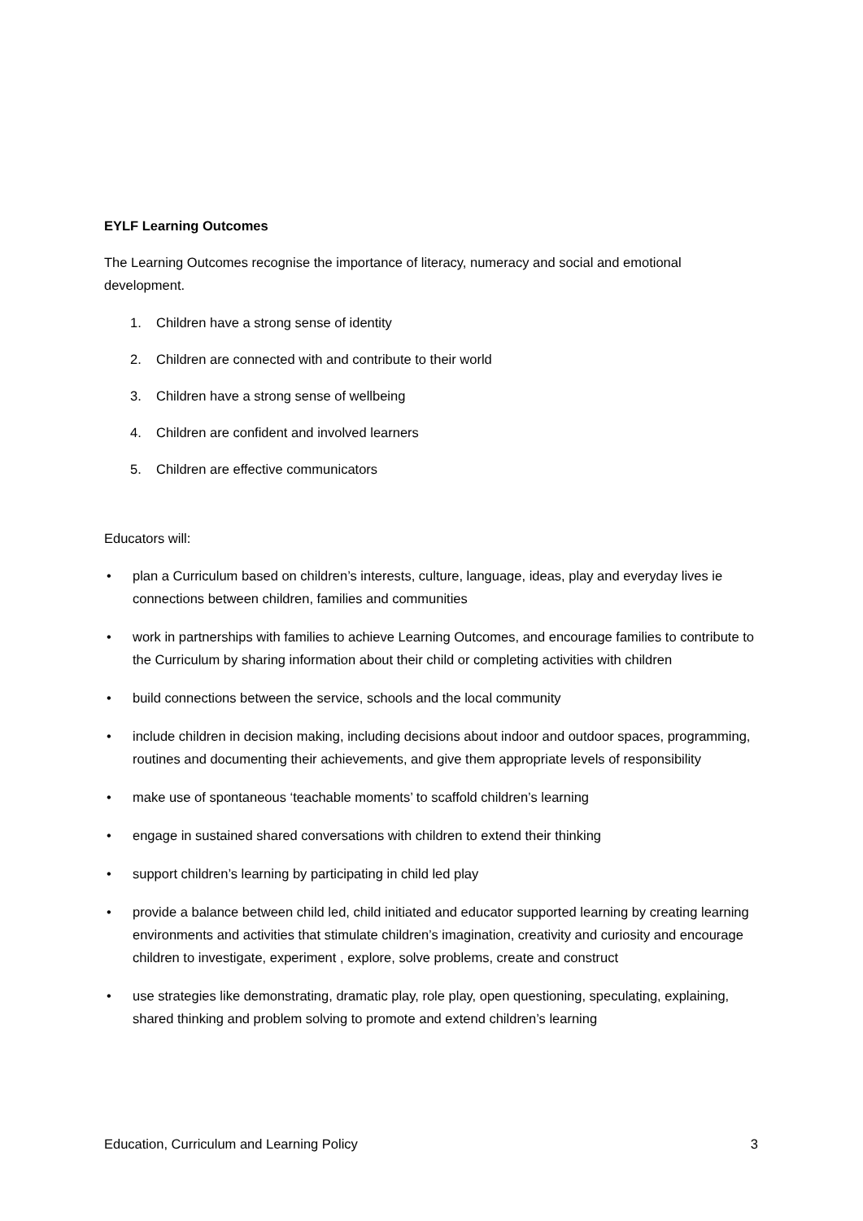EYLF Learning Outcomes
The Learning Outcomes recognise the importance of literacy, numeracy and social and emotional development.
1. Children have a strong sense of identity
2. Children are connected with and contribute to their world
3. Children have a strong sense of wellbeing
4. Children are confident and involved learners
5. Children are effective communicators
Educators will:
• plan a Curriculum based on children’s interests, culture, language, ideas, play and everyday lives ie connections between children, families and communities
• work in partnerships with families to achieve Learning Outcomes, and encourage families to contribute to the Curriculum by sharing information about their child or completing activities with children
• build connections between the service, schools and the local community
• include children in decision making, including decisions about indoor and outdoor spaces, programming, routines and documenting their achievements, and give them appropriate levels of responsibility
• make use of spontaneous ‘teachable moments’ to scaffold children’s learning
• engage in sustained shared conversations with children to extend their thinking
• support children’s learning by participating in child led play
• provide a balance between child led, child initiated and educator supported learning by creating learning environments and activities that stimulate children’s imagination, creativity and curiosity and encourage children to investigate, experiment , explore, solve problems, create and construct
• use strategies like demonstrating, dramatic play, role play, open questioning, speculating, explaining, shared thinking and problem solving to promote and extend children’s learning
Education, Curriculum and Learning Policy 3